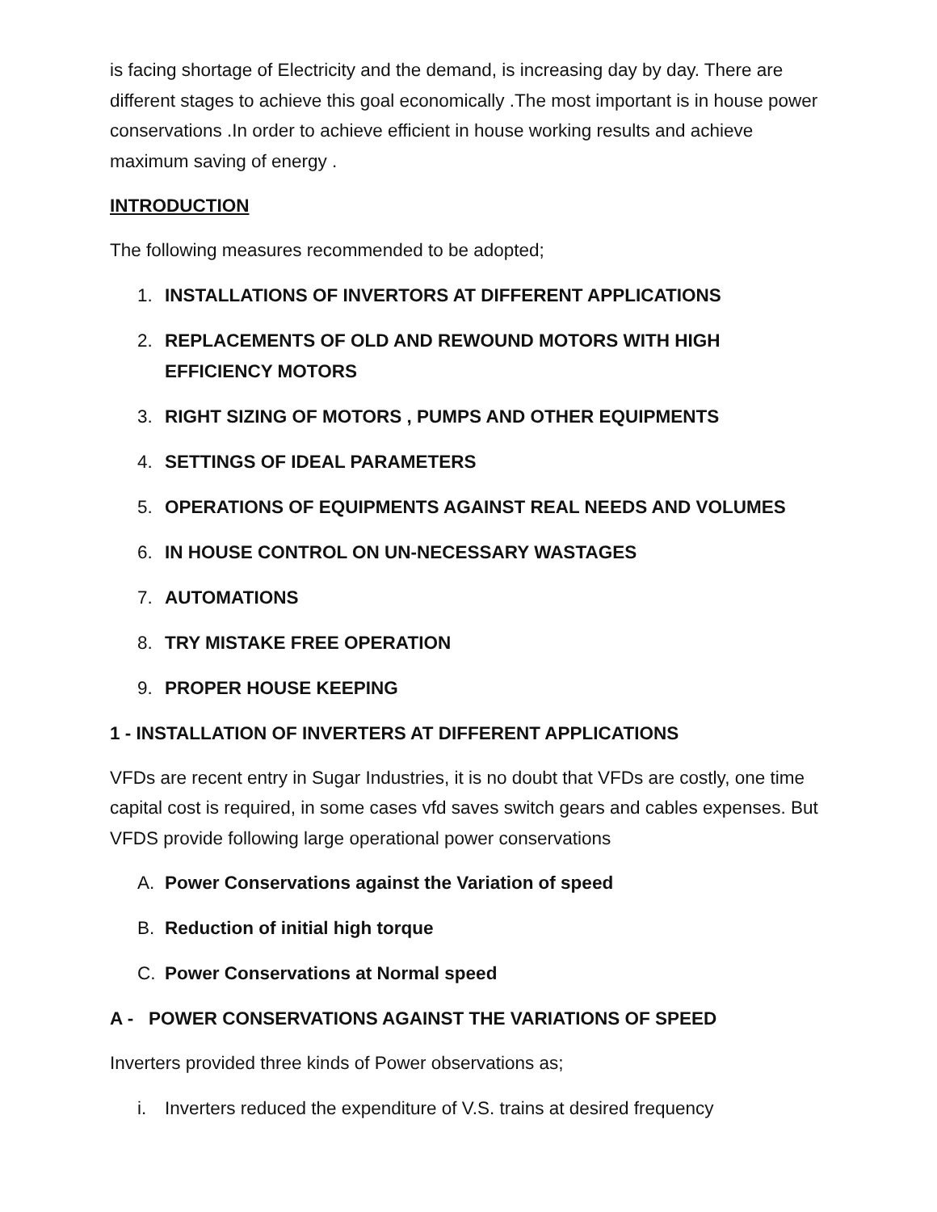is facing shortage of Electricity and the demand, is increasing day by day. There are different stages to achieve this goal economically .The most important is in house power conservations .In order to achieve efficient in house working results and achieve maximum saving of energy .
INTRODUCTION
The following measures recommended to be adopted;
1. INSTALLATIONS OF INVERTORS AT DIFFERENT APPLICATIONS
2. REPLACEMENTS OF OLD AND REWOUND MOTORS WITH HIGH EFFICIENCY MOTORS
3. RIGHT SIZING OF MOTORS , PUMPS AND OTHER EQUIPMENTS
4. SETTINGS OF IDEAL PARAMETERS
5. OPERATIONS OF EQUIPMENTS AGAINST REAL NEEDS AND VOLUMES
6. IN HOUSE CONTROL ON UN-NECESSARY WASTAGES
7. AUTOMATIONS
8. TRY MISTAKE FREE OPERATION
9. PROPER HOUSE KEEPING
1 - INSTALLATION OF INVERTERS AT DIFFERENT APPLICATIONS
VFDs are recent entry in Sugar Industries, it is no doubt that VFDs are costly, one time capital cost is required, in some cases vfd saves switch gears and cables expenses. But VFDS provide following large operational power conservations
A. Power Conservations against the Variation of speed
B. Reduction of initial high torque
C. Power Conservations at Normal speed
A - POWER CONSERVATIONS AGAINST THE VARIATIONS OF SPEED
Inverters provided three kinds of Power observations as;
i. Inverters reduced the expenditure of V.S. trains at desired frequency